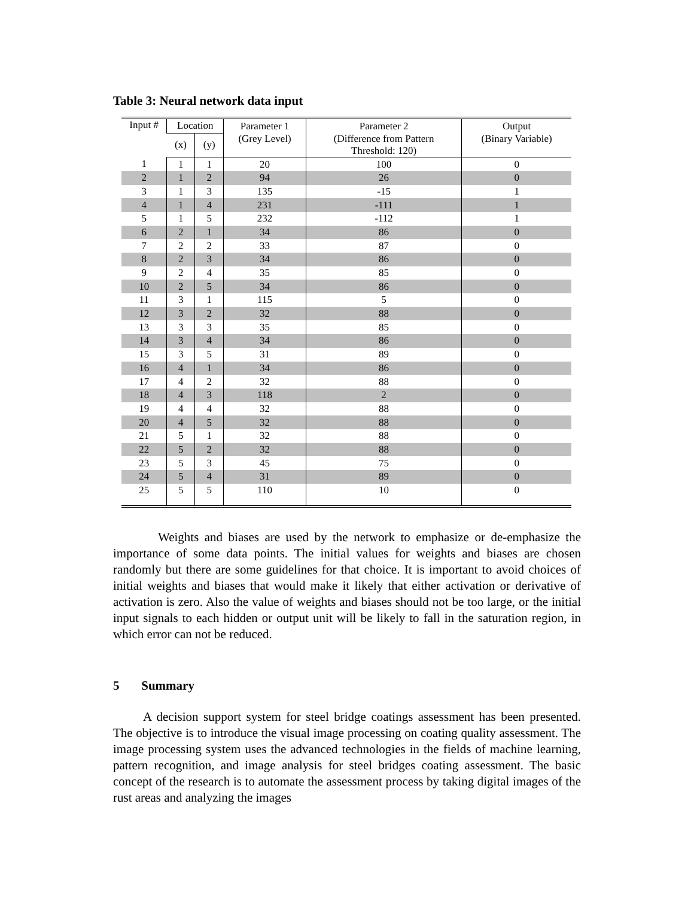Table 3: Neural network data input
| Input # | Location | | Parameter 1 | Parameter 2 | Output |
| --- | --- | --- | --- | --- | --- |
| | (x) | (y) | (Grey Level) | (Difference from Pattern Threshold: 120) | (Binary Variable) |
| 1 | 1 | 1 | 20 | 100 | 0 |
| 2 | 1 | 2 | 94 | 26 | 0 |
| 3 | 1 | 3 | 135 | -15 | 1 |
| 4 | 1 | 4 | 231 | -111 | 1 |
| 5 | 1 | 5 | 232 | -112 | 1 |
| 6 | 2 | 1 | 34 | 86 | 0 |
| 7 | 2 | 2 | 33 | 87 | 0 |
| 8 | 2 | 3 | 34 | 86 | 0 |
| 9 | 2 | 4 | 35 | 85 | 0 |
| 10 | 2 | 5 | 34 | 86 | 0 |
| 11 | 3 | 1 | 115 | 5 | 0 |
| 12 | 3 | 2 | 32 | 88 | 0 |
| 13 | 3 | 3 | 35 | 85 | 0 |
| 14 | 3 | 4 | 34 | 86 | 0 |
| 15 | 3 | 5 | 31 | 89 | 0 |
| 16 | 4 | 1 | 34 | 86 | 0 |
| 17 | 4 | 2 | 32 | 88 | 0 |
| 18 | 4 | 3 | 118 | 2 | 0 |
| 19 | 4 | 4 | 32 | 88 | 0 |
| 20 | 4 | 5 | 32 | 88 | 0 |
| 21 | 5 | 1 | 32 | 88 | 0 |
| 22 | 5 | 2 | 32 | 88 | 0 |
| 23 | 5 | 3 | 45 | 75 | 0 |
| 24 | 5 | 4 | 31 | 89 | 0 |
| 25 | 5 | 5 | 110 | 10 | 0 |
Weights and biases are used by the network to emphasize or de-emphasize the importance of some data points. The initial values for weights and biases are chosen randomly but there are some guidelines for that choice. It is important to avoid choices of initial weights and biases that would make it likely that either activation or derivative of activation is zero. Also the value of weights and biases should not be too large, or the initial input signals to each hidden or output unit will be likely to fall in the saturation region, in which error can not be reduced.
5 Summary
A decision support system for steel bridge coatings assessment has been presented. The objective is to introduce the visual image processing on coating quality assessment. The image processing system uses the advanced technologies in the fields of machine learning, pattern recognition, and image analysis for steel bridges coating assessment. The basic concept of the research is to automate the assessment process by taking digital images of the rust areas and analyzing the images